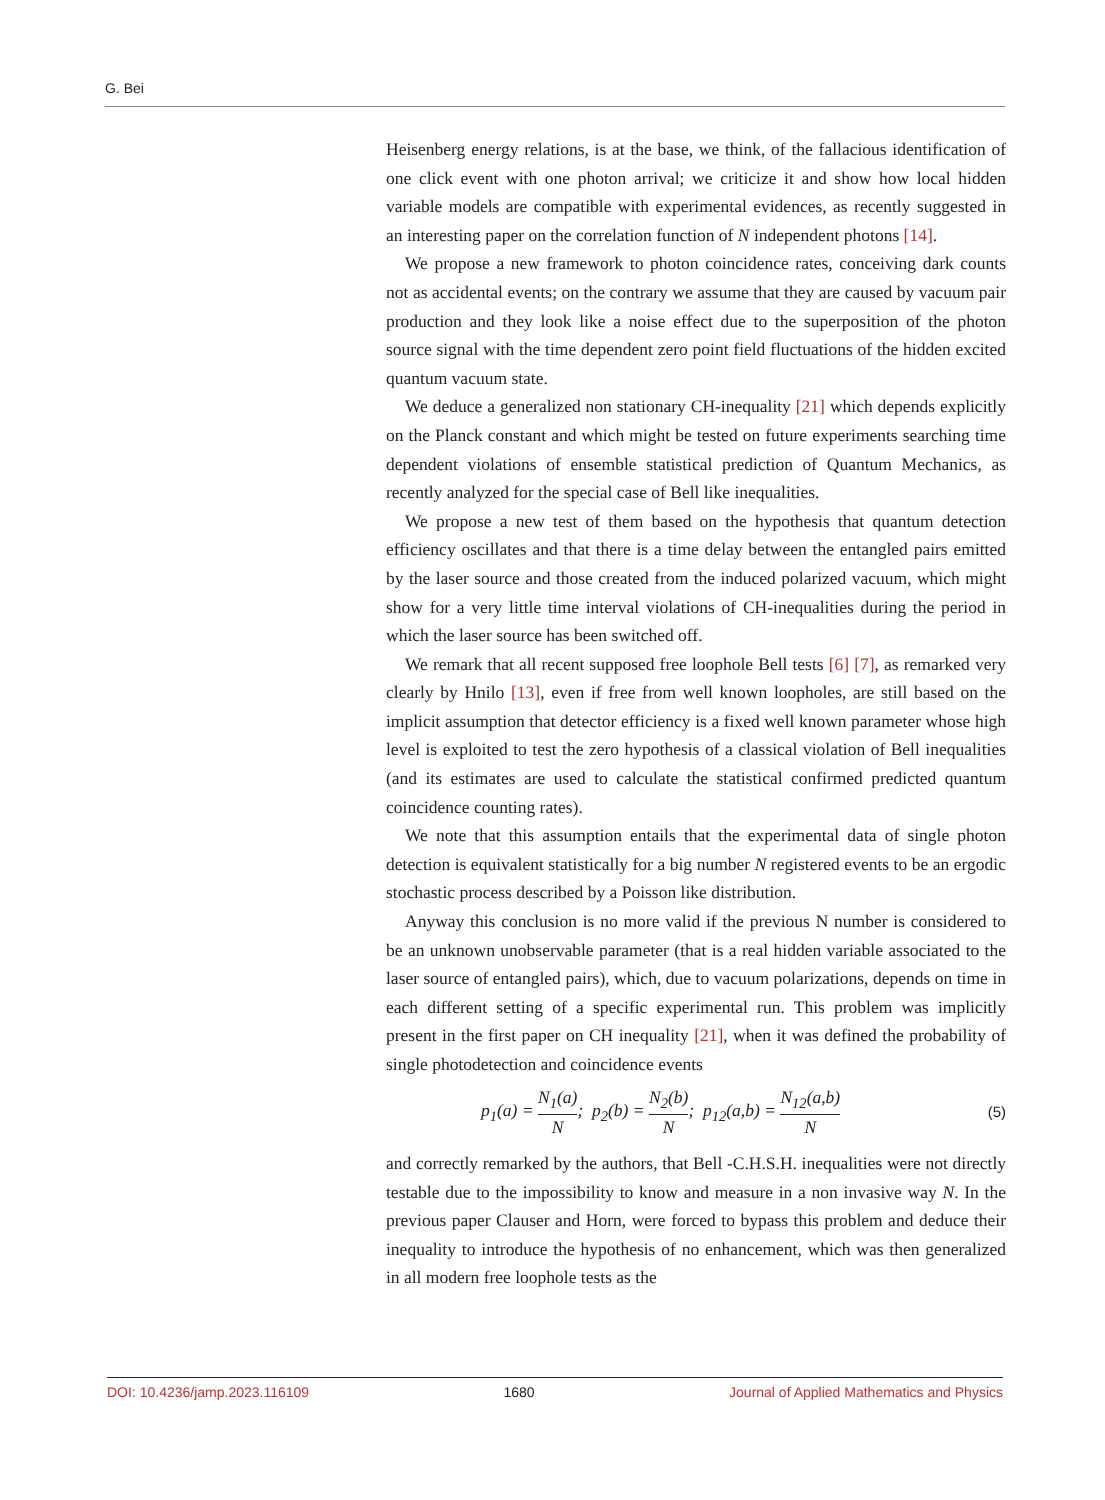G. Bei
Heisenberg energy relations, is at the base, we think, of the fallacious identification of one click event with one photon arrival; we criticize it and show how local hidden variable models are compatible with experimental evidences, as recently suggested in an interesting paper on the correlation function of N independent photons [14].
We propose a new framework to photon coincidence rates, conceiving dark counts not as accidental events; on the contrary we assume that they are caused by vacuum pair production and they look like a noise effect due to the superposition of the photon source signal with the time dependent zero point field fluctuations of the hidden excited quantum vacuum state.
We deduce a generalized non stationary CH-inequality [21] which depends explicitly on the Planck constant and which might be tested on future experiments searching time dependent violations of ensemble statistical prediction of Quantum Mechanics, as recently analyzed for the special case of Bell like inequalities.
We propose a new test of them based on the hypothesis that quantum detection efficiency oscillates and that there is a time delay between the entangled pairs emitted by the laser source and those created from the induced polarized vacuum, which might show for a very little time interval violations of CH-inequalities during the period in which the laser source has been switched off.
We remark that all recent supposed free loophole Bell tests [6] [7], as remarked very clearly by Hnilo [13], even if free from well known loopholes, are still based on the implicit assumption that detector efficiency is a fixed well known parameter whose high level is exploited to test the zero hypothesis of a classical violation of Bell inequalities (and its estimates are used to calculate the statistical confirmed predicted quantum coincidence counting rates).
We note that this assumption entails that the experimental data of single photon detection is equivalent statistically for a big number N registered events to be an ergodic stochastic process described by a Poisson like distribution.
Anyway this conclusion is no more valid if the previous N number is considered to be an unknown unobservable parameter (that is a real hidden variable associated to the laser source of entangled pairs), which, due to vacuum polarizations, depends on time in each different setting of a specific experimental run. This problem was implicitly present in the first paper on CH inequality [21], when it was defined the probability of single photodetection and coincidence events
p<sub>1</sub>(a) = N<sub>1</sub>(a) N; p<sub>2</sub>(b) = N<sub>2</sub>(b) N; p<sub>12</sub>(a,b) = N<sub>12</sub>(a,b) N (5)
and correctly remarked by the authors, that Bell -C.H.S.H. inequalities were not directly testable due to the impossibility to know and measure in a non invasive way N. In the previous paper Clauser and Horn, were forced to bypass this problem and deduce their inequality to introduce the hypothesis of no enhancement, which was then generalized in all modern free loophole tests as the
DOI: 10.4236/jamp.2023.116109 1680 Journal of Applied Mathematics and Physics